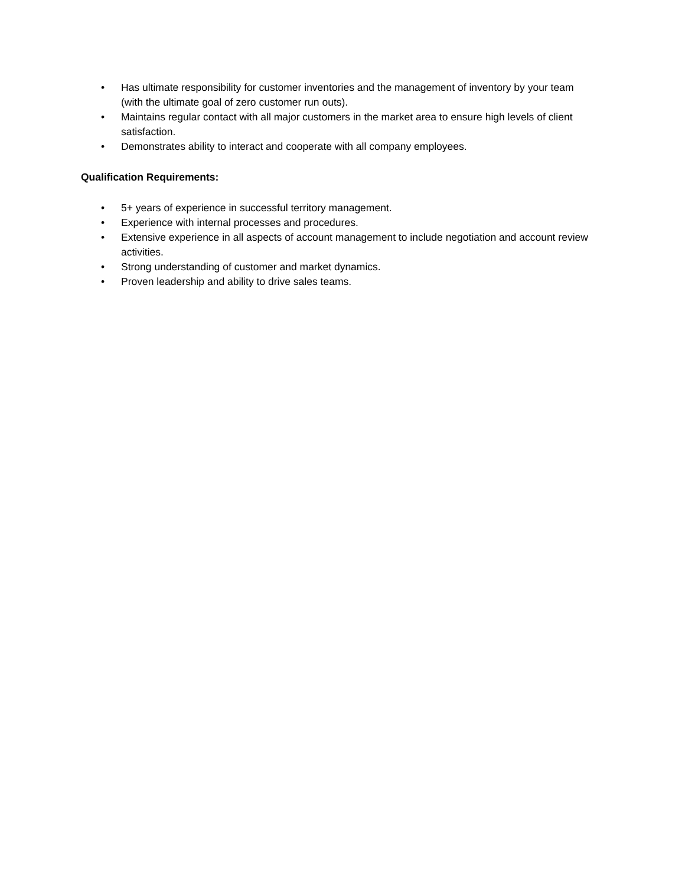• Has ultimate responsibility for customer inventories and the management of inventory by your team (with the ultimate goal of zero customer run outs).
• Maintains regular contact with all major customers in the market area to ensure high levels of client satisfaction.
• Demonstrates ability to interact and cooperate with all company employees.
Qualification Requirements:
• 5+ years of experience in successful territory management.
• Experience with internal processes and procedures.
• Extensive experience in all aspects of account management to include negotiation and account review activities.
• Strong understanding of customer and market dynamics.
• Proven leadership and ability to drive sales teams.